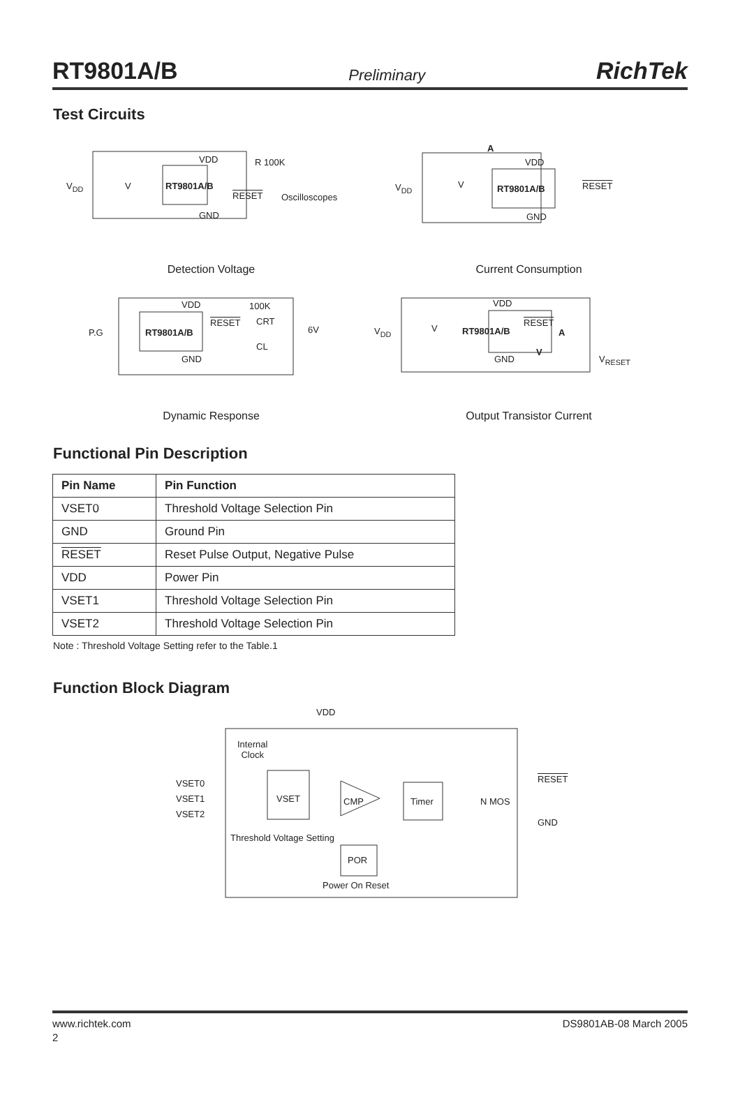RT9801A/B Preliminary RichTek
Test Circuits
VDD R 100K
V<sub>DD</sub> V RT9801A/B
RESET Oscilloscopes
GND
Detection Voltage
A
VDD
V<sub>DD</sub> V RT9801A/B RESET
GND
Current Consumption
VDD 100K
RESET CRT
P.G RT9801A/B 6V
CL
GND
Dynamic Response
VDD
RESET
V<sub>DD</sub> V RT9801A/B A
V
GND V<sub>RESET</sub>
Output Transistor Current
Functional Pin Description
| Pin Name | Pin Function |
| --- | --- |
| VSET0 | Threshold Voltage Selection Pin |
| GND | Ground Pin |
| RESET | Reset Pulse Output, Negative Pulse |
| VDD | Power Pin |
| VSET1 | Threshold Voltage Selection Pin |
| VSET2 | Threshold Voltage Selection Pin |
Note : Threshold Voltage Setting refer to the Table.1
Function Block Diagram
VDD
Internal
Clock
VSET0
VSET1
VSET2
VSET CMP Timer N MOS
RESET
GND
Threshold Voltage Setting
POR
Power On Reset
www.richtek.com DS9801AB-08 March 2005
2